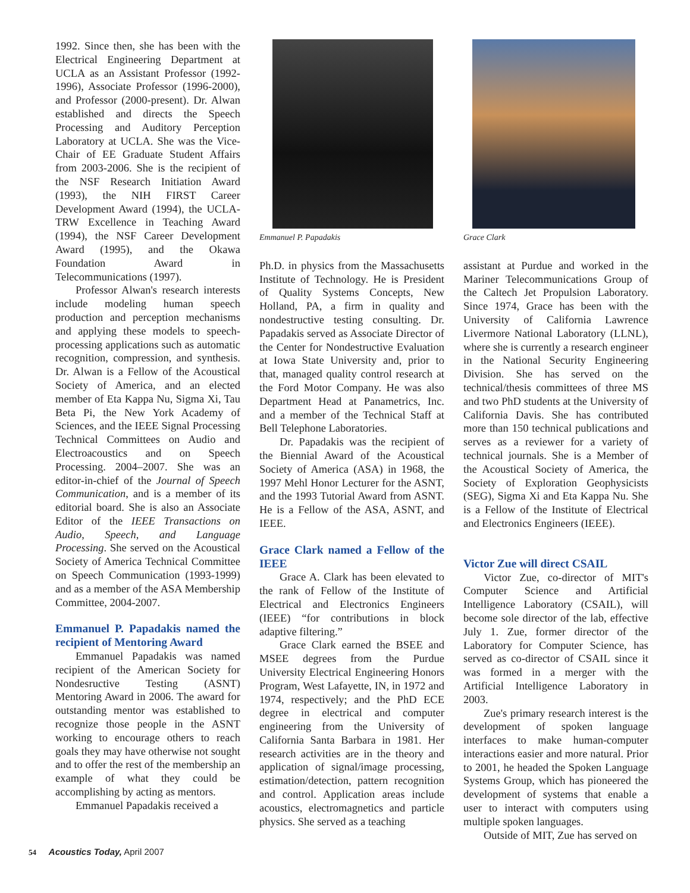1992. Since then, she has been with the Electrical Engineering Department at UCLA as an Assistant Professor (1992-1996), Associate Professor (1996-2000), and Professor (2000-present). Dr. Alwan established and directs the Speech Processing and Auditory Perception Laboratory at UCLA. She was the Vice-Chair of EE Graduate Student Affairs from 2003-2006. She is the recipient of the NSF Research Initiation Award (1993), the NIH FIRST Career Development Award (1994), the UCLA-TRW Excellence in Teaching Award (1994), the NSF Career Development Award (1995), and the Okawa Foundation Award in Telecommunications (1997).
Professor Alwan's research interests include modeling human speech production and perception mechanisms and applying these models to speech-processing applications such as automatic recognition, compression, and synthesis. Dr. Alwan is a Fellow of the Acoustical Society of America, and an elected member of Eta Kappa Nu, Sigma Xi, Tau Beta Pi, the New York Academy of Sciences, and the IEEE Signal Processing Technical Committees on Audio and Electroacoustics and on Speech Processing. 2004–2007. She was an editor-in-chief of the Journal of Speech Communication, and is a member of its editorial board. She is also an Associate Editor of the IEEE Transactions on Audio, Speech, and Language Processing. She served on the Acoustical Society of America Technical Committee on Speech Communication (1993-1999) and as a member of the ASA Membership Committee, 2004-2007.
Emmanuel P. Papadakis named the recipient of Mentoring Award
Emmanuel Papadakis was named recipient of the American Society for Nondesructive Testing (ASNT) Mentoring Award in 2006. The award for outstanding mentor was established to recognize those people in the ASNT working to encourage others to reach goals they may have otherwise not sought and to offer the rest of the membership an example of what they could be accomplishing by acting as mentors.
Emmanuel Papadakis received a
Emmanuel P. Papadakis
Ph.D. in physics from the Massachusetts Institute of Technology. He is President of Quality Systems Concepts, New Holland, PA, a firm in quality and nondestructive testing consulting. Dr. Papadakis served as Associate Director of the Center for Nondestructive Evaluation at Iowa State University and, prior to that, managed quality control research at the Ford Motor Company. He was also Department Head at Panametrics, Inc. and a member of the Technical Staff at Bell Telephone Laboratories.
Dr. Papadakis was the recipient of the Biennial Award of the Acoustical Society of America (ASA) in 1968, the 1997 Mehl Honor Lecturer for the ASNT, and the 1993 Tutorial Award from ASNT. He is a Fellow of the ASA, ASNT, and IEEE.
Grace Clark named a Fellow of the IEEE
Grace A. Clark has been elevated to the rank of Fellow of the Institute of Electrical and Electronics Engineers (IEEE) “for contributions in block adaptive filtering.”
Grace Clark earned the BSEE and MSEE degrees from the Purdue University Electrical Engineering Honors Program, West Lafayette, IN, in 1972 and 1974, respectively; and the PhD ECE degree in electrical and computer engineering from the University of California Santa Barbara in 1981. Her research activities are in the theory and application of signal/image processing, estimation/detection, pattern recognition and control. Application areas include acoustics, electromagnetics and particle physics. She served as a teaching
Grace Clark
assistant at Purdue and worked in the Mariner Telecommunications Group of the Caltech Jet Propulsion Laboratory. Since 1974, Grace has been with the University of California Lawrence Livermore National Laboratory (LLNL), where she is currently a research engineer in the National Security Engineering Division. She has served on the technical/thesis committees of three MS and two PhD students at the University of California Davis. She has contributed more than 150 technical publications and serves as a reviewer for a variety of technical journals. She is a Member of the Acoustical Society of America, the Society of Exploration Geophysicists (SEG), Sigma Xi and Eta Kappa Nu. She is a Fellow of the Institute of Electrical and Electronics Engineers (IEEE).
Victor Zue will direct CSAIL
Victor Zue, co-director of MIT's Computer Science and Artificial Intelligence Laboratory (CSAIL), will become sole director of the lab, effective July 1. Zue, former director of the Laboratory for Computer Science, has served as co-director of CSAIL since it was formed in a merger with the Artificial Intelligence Laboratory in 2003.
Zue's primary research interest is the development of spoken language interfaces to make human-computer interactions easier and more natural. Prior to 2001, he headed the Spoken Language Systems Group, which has pioneered the development of systems that enable a user to interact with computers using multiple spoken languages.
Outside of MIT, Zue has served on
54 Acoustics Today, April 2007